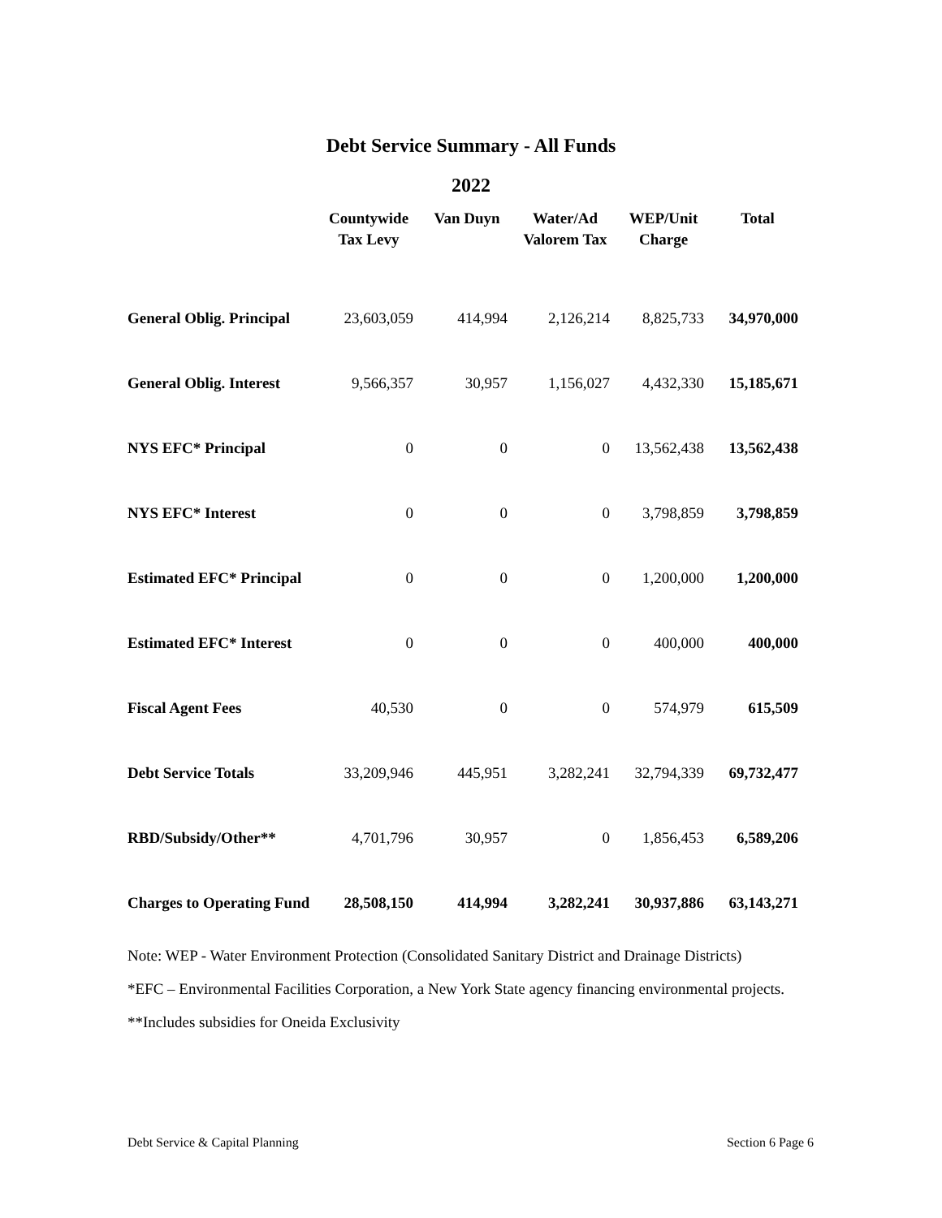Debt Service Summary - All Funds
2022
| | Countywide Tax Levy | Van Duyn | Water/Ad Valorem Tax | WEP/Unit Charge | Total |
| --- | --- | --- | --- | --- | --- |
| General Oblig. Principal | 23,603,059 | 414,994 | 2,126,214 | 8,825,733 | 34,970,000 |
| General Oblig. Interest | 9,566,357 | 30,957 | 1,156,027 | 4,432,330 | 15,185,671 |
| NYS EFC* Principal | 0 | 0 | 0 | 13,562,438 | 13,562,438 |
| NYS EFC* Interest | 0 | 0 | 0 | 3,798,859 | 3,798,859 |
| Estimated EFC* Principal | 0 | 0 | 0 | 1,200,000 | 1,200,000 |
| Estimated EFC* Interest | 0 | 0 | 0 | 400,000 | 400,000 |
| Fiscal Agent Fees | 40,530 | 0 | 0 | 574,979 | 615,509 |
| Debt Service Totals | 33,209,946 | 445,951 | 3,282,241 | 32,794,339 | 69,732,477 |
| RBD/Subsidy/Other** | 4,701,796 | 30,957 | 0 | 1,856,453 | 6,589,206 |
| Charges to Operating Fund | 28,508,150 | 414,994 | 3,282,241 | 30,937,886 | 63,143,271 |
Note: WEP - Water Environment Protection (Consolidated Sanitary District and Drainage Districts)
*EFC – Environmental Facilities Corporation, a New York State agency financing environmental projects.
**Includes subsidies for Oneida Exclusivity
Debt Service & Capital Planning Section 6 Page 6